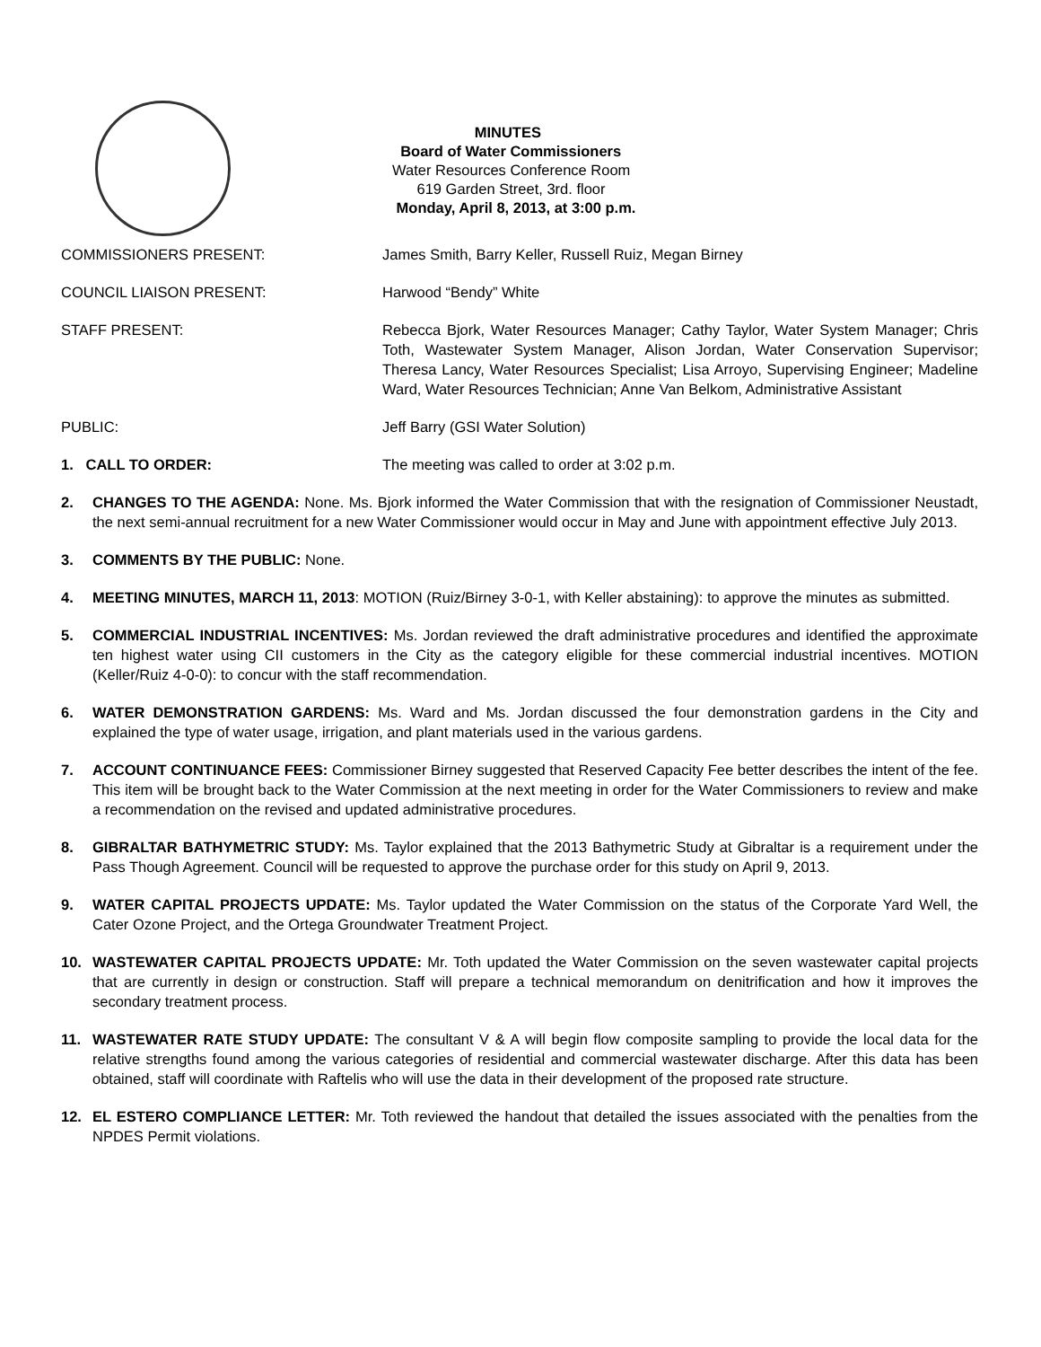MINUTES
Board of Water Commissioners
Water Resources Conference Room
619 Garden Street, 3rd. floor
Monday, April 8, 2013, at 3:00 p.m.
COMMISSIONERS PRESENT: James Smith, Barry Keller, Russell Ruiz, Megan Birney
COUNCIL LIAISON PRESENT: Harwood “Bendy” White
STAFF PRESENT: Rebecca Bjork, Water Resources Manager; Cathy Taylor, Water System Manager; Chris Toth, Wastewater System Manager, Alison Jordan, Water Conservation Supervisor; Theresa Lancy, Water Resources Specialist; Lisa Arroyo, Supervising Engineer; Madeline Ward, Water Resources Technician; Anne Van Belkom, Administrative Assistant
PUBLIC: Jeff Barry (GSI Water Solution)
1. CALL TO ORDER: The meeting was called to order at 3:02 p.m.
2. CHANGES TO THE AGENDA: None. Ms. Bjork informed the Water Commission that with the resignation of Commissioner Neustadt, the next semi-annual recruitment for a new Water Commissioner would occur in May and June with appointment effective July 2013.
3. COMMENTS BY THE PUBLIC: None.
4. MEETING MINUTES, MARCH 11, 2013: MOTION (Ruiz/Birney 3-0-1, with Keller abstaining): to approve the minutes as submitted.
5. COMMERCIAL INDUSTRIAL INCENTIVES: Ms. Jordan reviewed the draft administrative procedures and identified the approximate ten highest water using CII customers in the City as the category eligible for these commercial industrial incentives. MOTION (Keller/Ruiz 4-0-0): to concur with the staff recommendation.
6. WATER DEMONSTRATION GARDENS: Ms. Ward and Ms. Jordan discussed the four demonstration gardens in the City and explained the type of water usage, irrigation, and plant materials used in the various gardens.
7. ACCOUNT CONTINUANCE FEES: Commissioner Birney suggested that Reserved Capacity Fee better describes the intent of the fee. This item will be brought back to the Water Commission at the next meeting in order for the Water Commissioners to review and make a recommendation on the revised and updated administrative procedures.
8. GIBRALTAR BATHYMETRIC STUDY: Ms. Taylor explained that the 2013 Bathymetric Study at Gibraltar is a requirement under the Pass Though Agreement. Council will be requested to approve the purchase order for this study on April 9, 2013.
9. WATER CAPITAL PROJECTS UPDATE: Ms. Taylor updated the Water Commission on the status of the Corporate Yard Well, the Cater Ozone Project, and the Ortega Groundwater Treatment Project.
10. WASTEWATER CAPITAL PROJECTS UPDATE: Mr. Toth updated the Water Commission on the seven wastewater capital projects that are currently in design or construction. Staff will prepare a technical memorandum on denitrification and how it improves the secondary treatment process.
11. WASTEWATER RATE STUDY UPDATE: The consultant V & A will begin flow composite sampling to provide the local data for the relative strengths found among the various categories of residential and commercial wastewater discharge. After this data has been obtained, staff will coordinate with Raftelis who will use the data in their development of the proposed rate structure.
12. EL ESTERO COMPLIANCE LETTER: Mr. Toth reviewed the handout that detailed the issues associated with the penalties from the NPDES Permit violations.